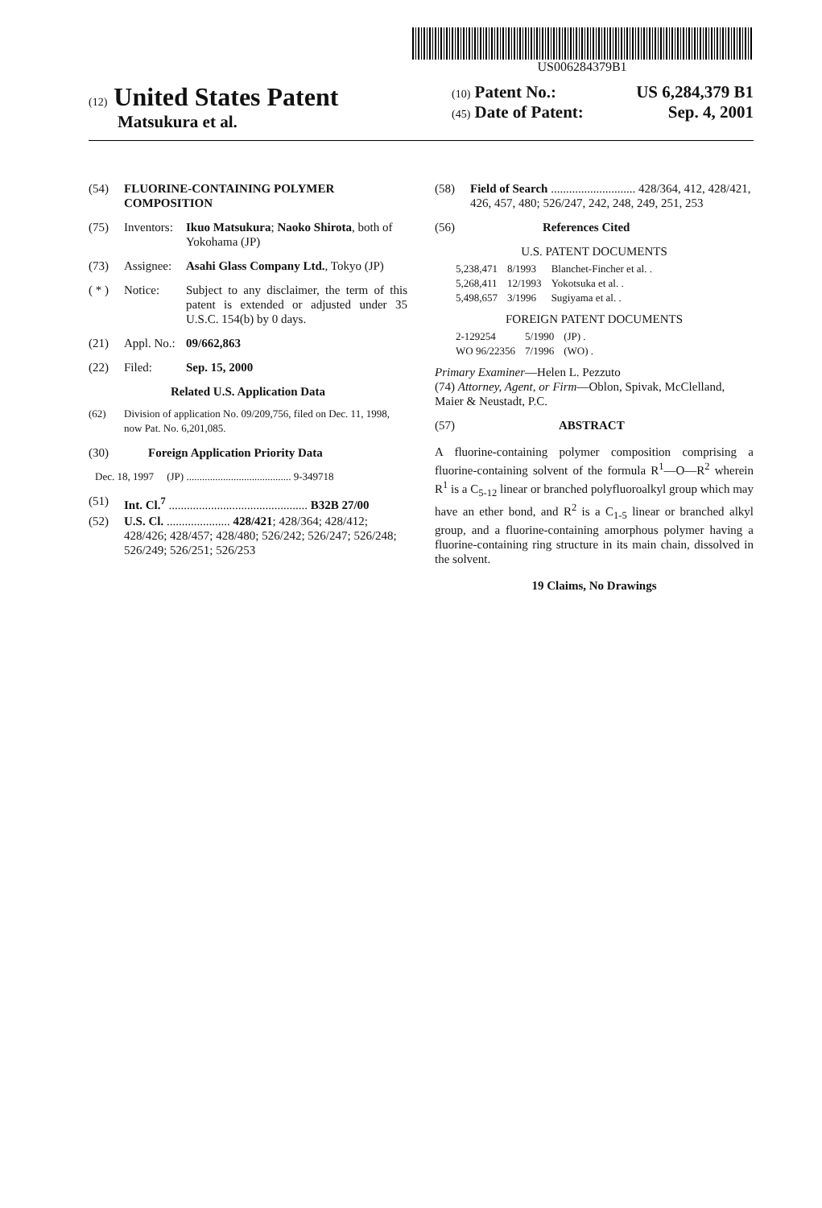US006284379B1
(12) United States Patent
Matsukura et al.
(10) Patent No.: US 6,284,379 B1
(45) Date of Patent: Sep. 4, 2001
(54) FLUORINE-CONTAINING POLYMER COMPOSITION
(75) Inventors: Ikuo Matsukura; Naoko Shirota, both of Yokohama (JP)
(73) Assignee: Asahi Glass Company Ltd., Tokyo (JP)
( * ) Notice: Subject to any disclaimer, the term of this patent is extended or adjusted under 35 U.S.C. 154(b) by 0 days.
(21) Appl. No.: 09/662,863
(22) Filed: Sep. 15, 2000
Related U.S. Application Data
(62) Division of application No. 09/209,756, filed on Dec. 11, 1998, now Pat. No. 6,201,085.
(30) Foreign Application Priority Data
Dec. 18, 1997 (JP) ........................................ 9-349718
(51) Int. Cl.<sup>7</sup> .............................................. B32B 27/00
(52) U.S. Cl. ..................... 428/421; 428/364; 428/412; 428/426; 428/457; 428/480; 526/242; 526/247; 526/248; 526/249; 526/251; 526/253
(58) Field of Search ............................ 428/364, 412, 428/421, 426, 457, 480; 526/247, 242, 248, 249, 251, 253
(56) References Cited
U.S. PATENT DOCUMENTS
| 5,238,471 | 8/1993 | Blanchet-Fincher et al. . |
| 5,268,411 | 12/1993 | Yokotsuka et al. . |
| 5,498,657 | 3/1996 | Sugiyama et al. . |
FOREIGN PATENT DOCUMENTS
| 2-129254 | 5/1990 | (JP) . |
| WO 96/22356 | 7/1996 | (WO) . |
Primary Examiner—Helen L. Pezzuto
(74) Attorney, Agent, or Firm—Oblon, Spivak, McClelland, Maier & Neustadt, P.C.
(57) ABSTRACT
A fluorine-containing polymer composition comprising a fluorine-containing solvent of the formula R<sup>1</sup>—O—R<sup>2</sup> wherein R<sup>1</sup> is a C<sub>5-12</sub> linear or branched polyfluoroalkyl group which may have an ether bond, and R<sup>2</sup> is a C<sub>1-5</sub> linear or branched alkyl group, and a fluorine-containing amorphous polymer having a fluorine-containing ring structure in its main chain, dissolved in the solvent.
19 Claims, No Drawings